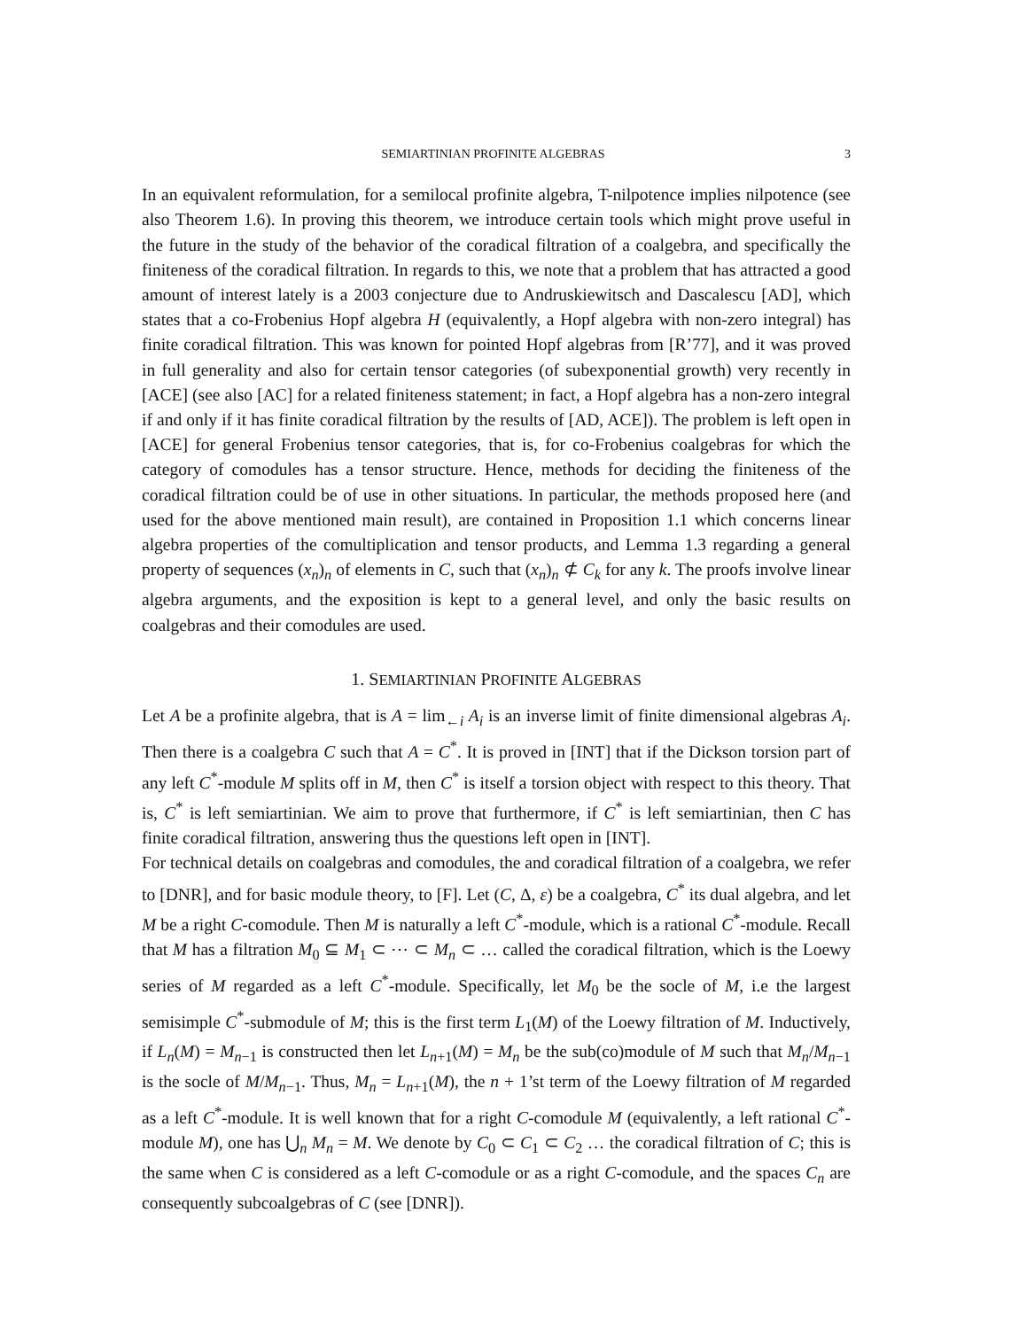SEMIARTINIAN PROFINITE ALGEBRAS 3
In an equivalent reformulation, for a semilocal profinite algebra, T-nilpotence implies nilpotence (see also Theorem 1.6). In proving this theorem, we introduce certain tools which might prove useful in the future in the study of the behavior of the coradical filtration of a coalgebra, and specifically the finiteness of the coradical filtration. In regards to this, we note that a problem that has attracted a good amount of interest lately is a 2003 conjecture due to Andruskiewitsch and Dascalescu [AD], which states that a co-Frobenius Hopf algebra H (equivalently, a Hopf algebra with non-zero integral) has finite coradical filtration. This was known for pointed Hopf algebras from [R’77], and it was proved in full generality and also for certain tensor categories (of subexponential growth) very recently in [ACE] (see also [AC] for a related finiteness statement; in fact, a Hopf algebra has a non-zero integral if and only if it has finite coradical filtration by the results of [AD, ACE]). The problem is left open in [ACE] for general Frobenius tensor categories, that is, for co-Frobenius coalgebras for which the category of comodules has a tensor structure. Hence, methods for deciding the finiteness of the coradical filtration could be of use in other situations. In particular, the methods proposed here (and used for the above mentioned main result), are contained in Proposition 1.1 which concerns linear algebra properties of the comultiplication and tensor products, and Lemma 1.3 regarding a general property of sequences (x<sub>n</sub>)<sub>n</sub> of elements in C, such that (x<sub>n</sub>)<sub>n</sub> ⊄ C<sub>k</sub> for any k. The proofs involve linear algebra arguments, and the exposition is kept to a general level, and only the basic results on coalgebras and their comodules are used.
1. SEMIARTINIAN PROFINITE ALGEBRAS
Let A be a profinite algebra, that is A = lim<sub>←i</sub> A<sub>i</sub> is an inverse limit of finite dimensional algebras A<sub>i</sub>. Then there is a coalgebra C such that A = C<sup>*</sup>. It is proved in [INT] that if the Dickson torsion part of any left C<sup>*</sup>-module M splits off in M, then C<sup>*</sup> is itself a torsion object with respect to this theory. That is, C<sup>*</sup> is left semiartinian. We aim to prove that furthermore, if C<sup>*</sup> is left semiartinian, then C has finite coradical filtration, answering thus the questions left open in [INT].
For technical details on coalgebras and comodules, the and coradical filtration of a coalgebra, we refer to [DNR], and for basic module theory, to [F]. Let (C, Δ, ε) be a coalgebra, C<sup>*</sup> its dual algebra, and let M be a right C-comodule. Then M is naturally a left C<sup>*</sup>-module, which is a rational C<sup>*</sup>-module. Recall that M has a filtration M<sub>0</sub> ⊆ M<sub>1</sub> ⊂ ⋯ ⊂ M<sub>n</sub> ⊂ … called the coradical filtration, which is the Loewy series of M regarded as a left C<sup>*</sup>-module. Specifically, let M<sub>0</sub> be the socle of M, i.e the largest semisimple C<sup>*</sup>-submodule of M; this is the first term L<sub>1</sub>(M) of the Loewy filtration of M. Inductively, if L<sub>n</sub>(M) = M<sub>n−1</sub> is constructed then let L<sub>n+1</sub>(M) = M<sub>n</sub> be the sub(co)module of M such that M<sub>n</sub>/M<sub>n−1</sub> is the socle of M/M<sub>n−1</sub>. Thus, M<sub>n</sub> = L<sub>n+1</sub>(M), the n + 1’st term of the Loewy filtration of M regarded as a left C<sup>*</sup>-module. It is well known that for a right C-comodule M (equivalently, a left rational C<sup>*</sup>-module M), one has ⋃<sub>n</sub> M<sub>n</sub> = M. We denote by C<sub>0</sub> ⊂ C<sub>1</sub> ⊂ C<sub>2</sub> … the coradical filtration of C; this is the same when C is considered as a left C-comodule or as a right C-comodule, and the spaces C<sub>n</sub> are consequently subcoalgebras of C (see [DNR]).